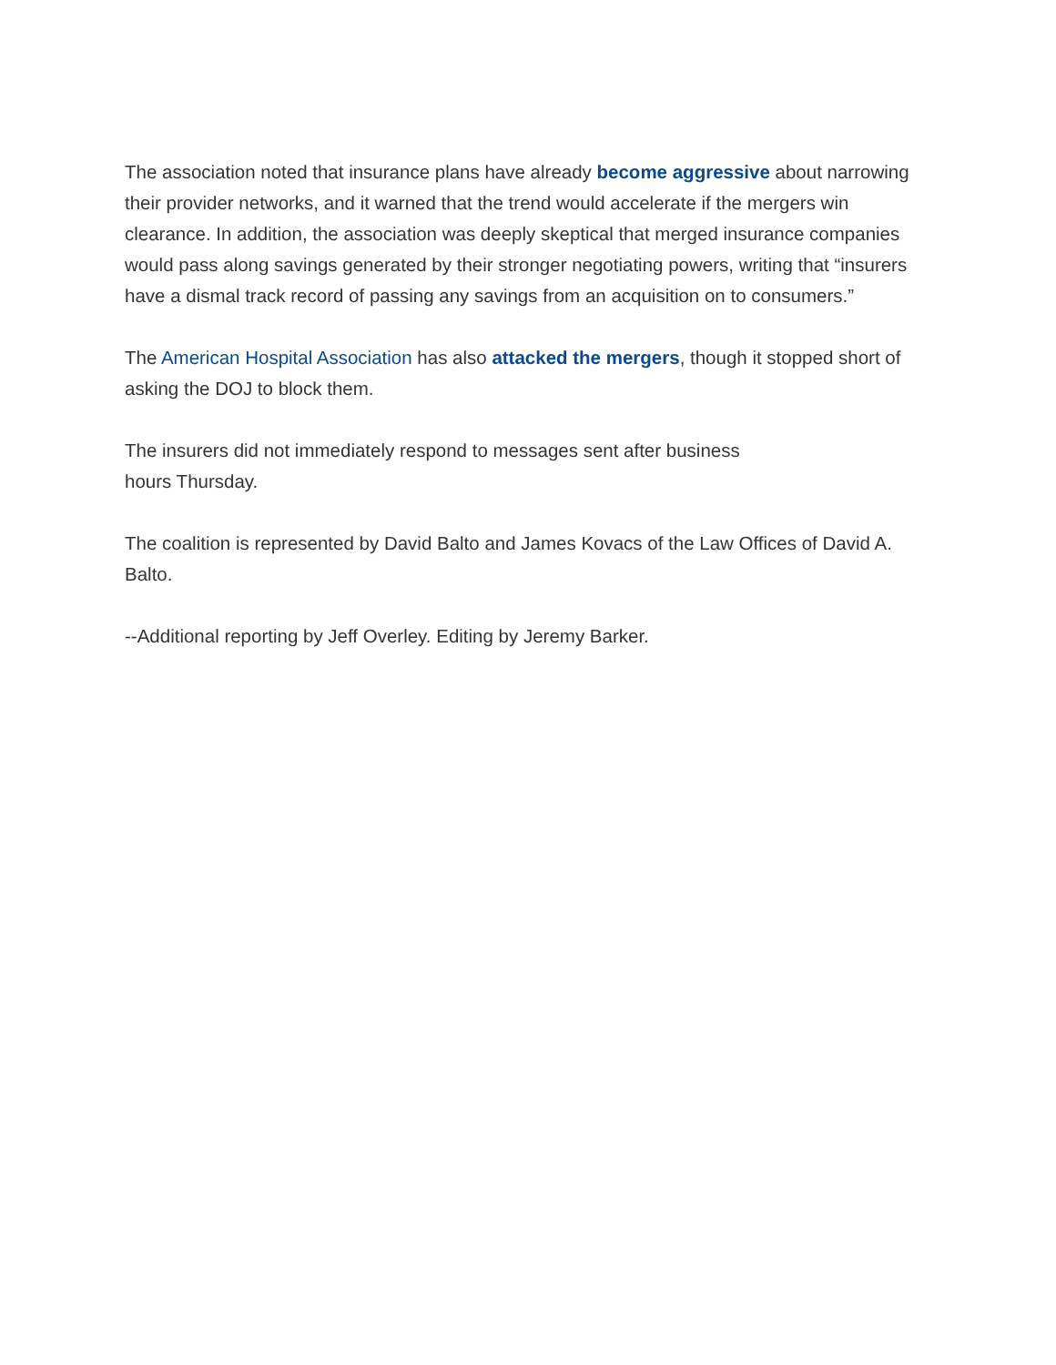The association noted that insurance plans have already become aggressive about narrowing their provider networks, and it warned that the trend would accelerate if the mergers win clearance. In addition, the association was deeply skeptical that merged insurance companies would pass along savings generated by their stronger negotiating powers, writing that “insurers have a dismal track record of passing any savings from an acquisition on to consumers.”
The American Hospital Association has also attacked the mergers, though it stopped short of asking the DOJ to block them.
The insurers did not immediately respond to messages sent after business
hours Thursday.
The coalition is represented by David Balto and James Kovacs of the Law Offices of David A. Balto.
--Additional reporting by Jeff Overley. Editing by Jeremy Barker.